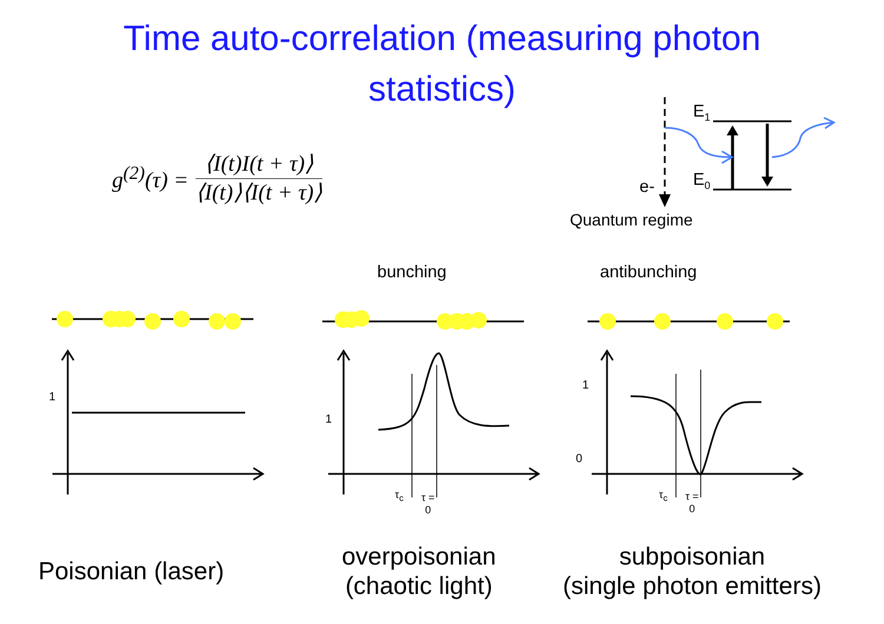Time auto-correlation (measuring photon
statistics)
g<sup>(2)</sup>(τ) =
⟨I(t)I(t + τ)⟩
⟨I(t)⟩⟨I(t + τ)⟩
E<sub>1</sub>
E<sub>0</sub>
e-
Quantum regime
bunching antibunching
1
1
1
0
τ<sub>c</sub>
τ =
0
τ<sub>c</sub>
τ =
0
Poisonian (laser)
overpoisonian
(chaotic light)
subpoisonian
(single photon emitters)